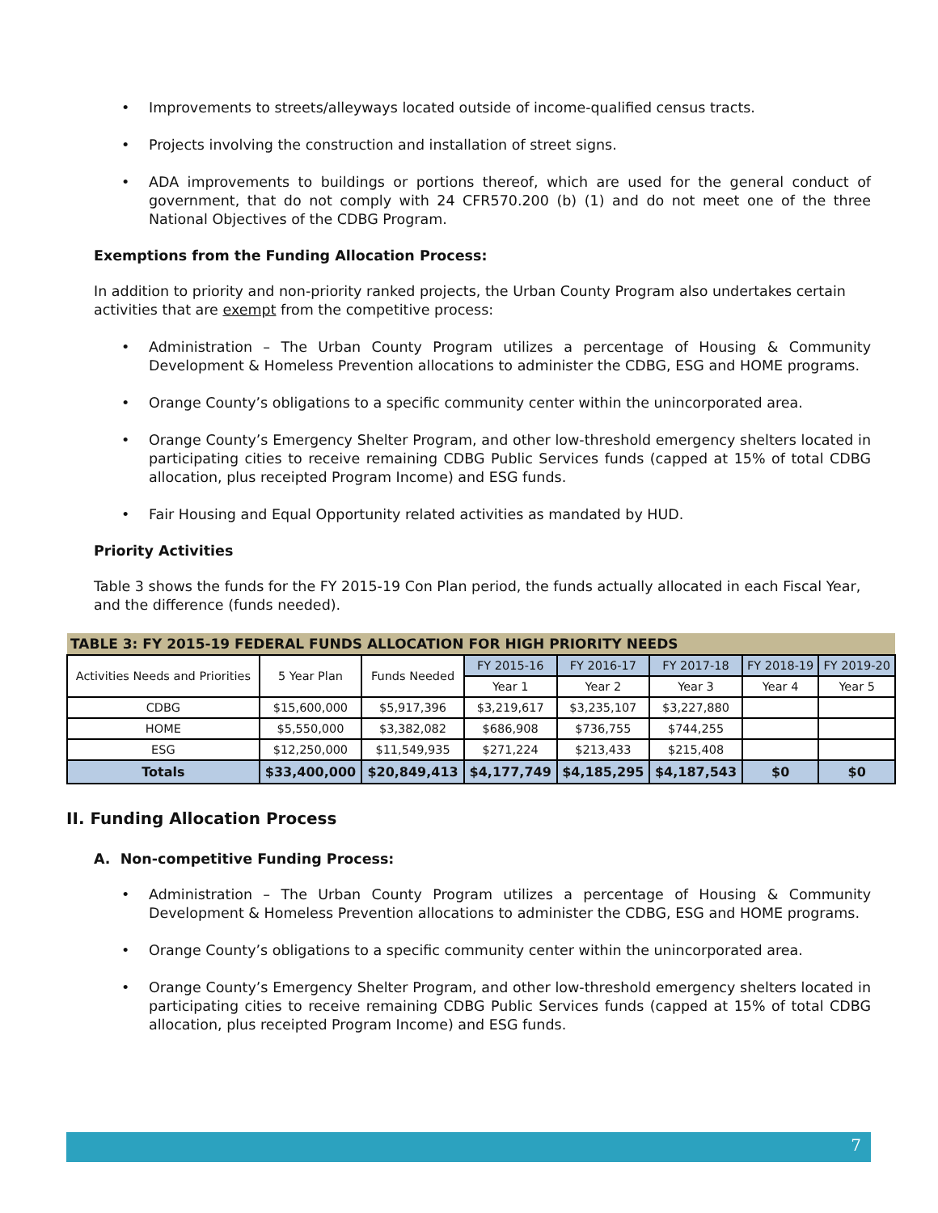• Improvements to streets/alleyways located outside of income-qualified census tracts.
• Projects involving the construction and installation of street signs.
• ADA improvements to buildings or portions thereof, which are used for the general conduct of government, that do not comply with 24 CFR570.200 (b) (1) and do not meet one of the three National Objectives of the CDBG Program.
Exemptions from the Funding Allocation Process:
In addition to priority and non-priority ranked projects, the Urban County Program also undertakes certain activities that are exempt from the competitive process:
• Administration – The Urban County Program utilizes a percentage of Housing & Community Development & Homeless Prevention allocations to administer the CDBG, ESG and HOME programs.
• Orange County’s obligations to a specific community center within the unincorporated area.
• Orange County’s Emergency Shelter Program, and other low-threshold emergency shelters located in participating cities to receive remaining CDBG Public Services funds (capped at 15% of total CDBG allocation, plus receipted Program Income) and ESG funds.
• Fair Housing and Equal Opportunity related activities as mandated by HUD.
Priority Activities
Table 3 shows the funds for the FY 2015-19 Con Plan period, the funds actually allocated in each Fiscal Year, and the difference (funds needed).
| TABLE 3: FY 2015-19 FEDERAL FUNDS ALLOCATION FOR HIGH PRIORITY NEEDS | | | | | | | |
| --- | --- | --- | --- | --- | --- | --- | --- |
| Activities Needs and Priorities | 5 Year Plan | Funds Needed | FY 2015-16 | FY 2016-17 | FY 2017-18 | FY 2018-19 | FY 2019-20 |
| | | | Year 1 | Year 2 | Year 3 | Year 4 | Year 5 |
| CDBG | $15,600,000 | $5,917,396 | $3,219,617 | $3,235,107 | $3,227,880 | | |
| HOME | $5,550,000 | $3,382,082 | $686,908 | $736,755 | $744,255 | | |
| ESG | $12,250,000 | $11,549,935 | $271,224 | $213,433 | $215,408 | | |
| Totals | $33,400,000 | $20,849,413 | $4,177,749 | $4,185,295 | $4,187,543 | $0 | $0 |
II. Funding Allocation Process
A. Non-competitive Funding Process:
• Administration – The Urban County Program utilizes a percentage of Housing & Community Development & Homeless Prevention allocations to administer the CDBG, ESG and HOME programs.
• Orange County’s obligations to a specific community center within the unincorporated area.
• Orange County’s Emergency Shelter Program, and other low-threshold emergency shelters located in participating cities to receive remaining CDBG Public Services funds (capped at 15% of total CDBG allocation, plus receipted Program Income) and ESG funds.
7